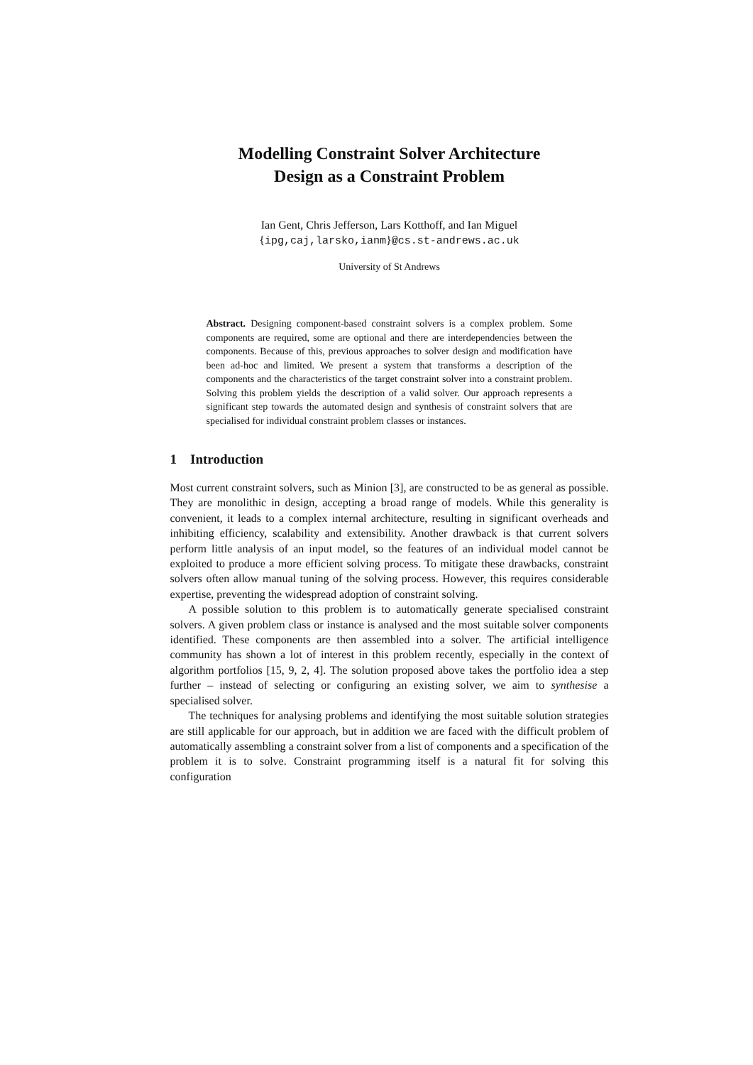Modelling Constraint Solver Architecture
Design as a Constraint Problem
Ian Gent, Chris Jefferson, Lars Kotthoff, and Ian Miguel
{ipg,caj,larsko,ianm}@cs.st-andrews.ac.uk
University of St Andrews
Abstract. Designing component-based constraint solvers is a complex problem. Some components are required, some are optional and there are interdependencies between the components. Because of this, previous approaches to solver design and modification have been ad-hoc and limited. We present a system that transforms a description of the components and the characteristics of the target constraint solver into a constraint problem. Solving this problem yields the description of a valid solver. Our approach represents a significant step towards the automated design and synthesis of constraint solvers that are specialised for individual constraint problem classes or instances.
1 Introduction
Most current constraint solvers, such as Minion [3], are constructed to be as general as possible. They are monolithic in design, accepting a broad range of models. While this generality is convenient, it leads to a complex internal architecture, resulting in significant overheads and inhibiting efficiency, scalability and extensibility. Another drawback is that current solvers perform little analysis of an input model, so the features of an individual model cannot be exploited to produce a more efficient solving process. To mitigate these drawbacks, constraint solvers often allow manual tuning of the solving process. However, this requires considerable expertise, preventing the widespread adoption of constraint solving.
A possible solution to this problem is to automatically generate specialised constraint solvers. A given problem class or instance is analysed and the most suitable solver components identified. These components are then assembled into a solver. The artificial intelligence community has shown a lot of interest in this problem recently, especially in the context of algorithm portfolios [15, 9, 2, 4]. The solution proposed above takes the portfolio idea a step further – instead of selecting or configuring an existing solver, we aim to synthesise a specialised solver.
The techniques for analysing problems and identifying the most suitable solution strategies are still applicable for our approach, but in addition we are faced with the difficult problem of automatically assembling a constraint solver from a list of components and a specification of the problem it is to solve. Constraint programming itself is a natural fit for solving this configuration